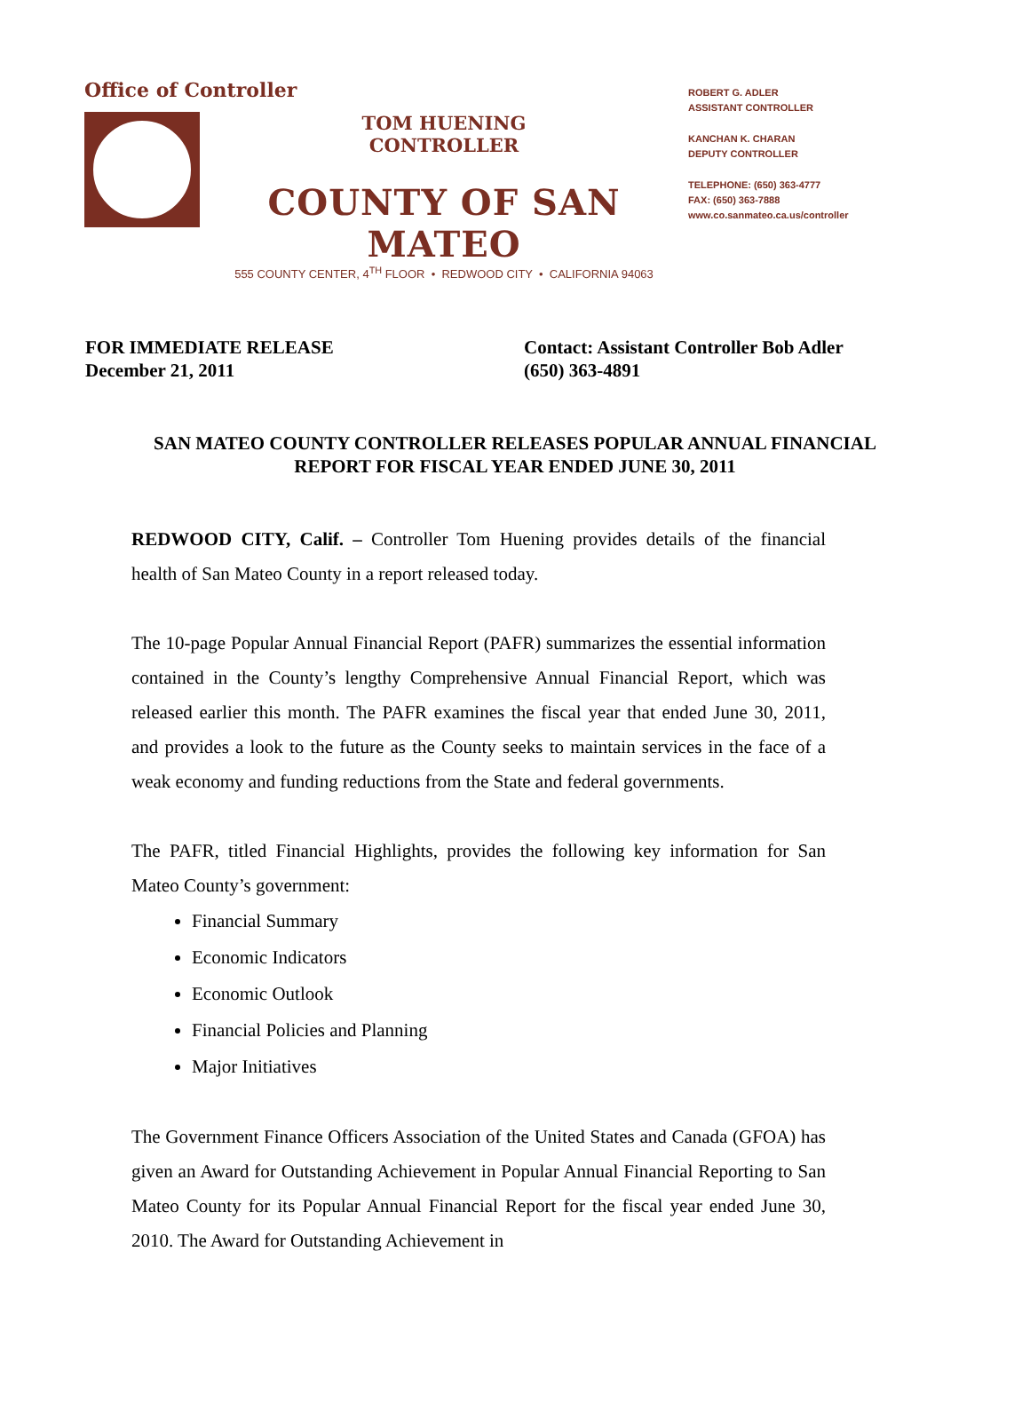Office of Controller
TOM HUENING
CONTROLLER
COUNTY OF SAN MATEO
555 COUNTY CENTER, 4<sup>TH</sup> FLOOR • REDWOOD CITY • CALIFORNIA 94063
ROBERT G. ADLER
ASSISTANT CONTROLLER
KANCHAN K. CHARAN
DEPUTY CONTROLLER
TELEPHONE: (650) 363-4777
FAX: (650) 363-7888
www.co.sanmateo.ca.us/controller
FOR IMMEDIATE RELEASE
December 21, 2011
Contact: Assistant Controller Bob Adler
(650) 363-4891
SAN MATEO COUNTY CONTROLLER RELEASES POPULAR ANNUAL FINANCIAL
REPORT FOR FISCAL YEAR ENDED JUNE 30, 2011
REDWOOD CITY, Calif. – Controller Tom Huening provides details of the financial health of San Mateo County in a report released today.
The 10-page Popular Annual Financial Report (PAFR) summarizes the essential information contained in the County’s lengthy Comprehensive Annual Financial Report, which was released earlier this month. The PAFR examines the fiscal year that ended June 30, 2011, and provides a look to the future as the County seeks to maintain services in the face of a weak economy and funding reductions from the State and federal governments.
The PAFR, titled Financial Highlights, provides the following key information for San Mateo County’s government:
Financial Summary
Economic Indicators
Economic Outlook
Financial Policies and Planning
Major Initiatives
The Government Finance Officers Association of the United States and Canada (GFOA) has given an Award for Outstanding Achievement in Popular Annual Financial Reporting to San Mateo County for its Popular Annual Financial Report for the fiscal year ended June 30, 2010. The Award for Outstanding Achievement in